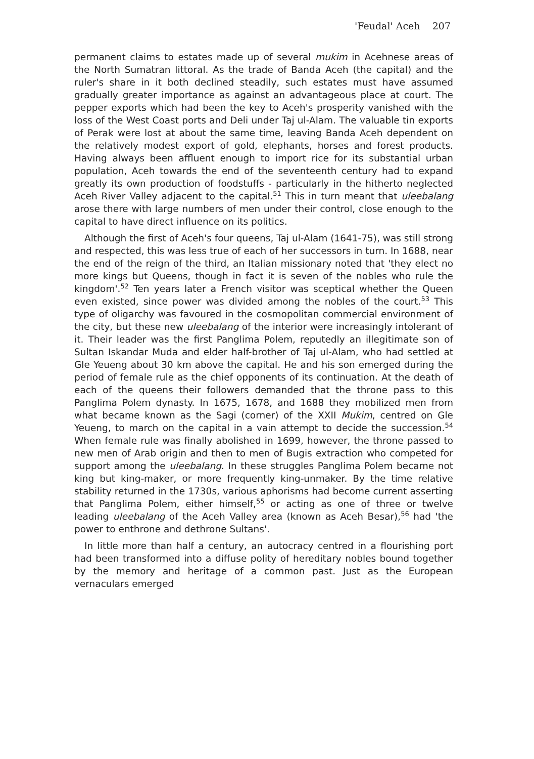'Feudal' Aceh 207
permanent claims to estates made up of several mukim in Acehnese areas of the North Sumatran littoral. As the trade of Banda Aceh (the capital) and the ruler's share in it both declined steadily, such estates must have assumed gradually greater importance as against an advantageous place at court. The pepper exports which had been the key to Aceh's prosperity vanished with the loss of the West Coast ports and Deli under Taj ul-Alam. The valuable tin exports of Perak were lost at about the same time, leaving Banda Aceh dependent on the relatively modest export of gold, elephants, horses and forest products. Having always been affluent enough to import rice for its substantial urban population, Aceh towards the end of the seventeenth century had to expand greatly its own production of foodstuffs - particularly in the hitherto neglected Aceh River Valley adjacent to the capital.<sup>51</sup> This in turn meant that uleebalang arose there with large numbers of men under their control, close enough to the capital to have direct influence on its politics.
Although the first of Aceh's four queens, Taj ul-Alam (1641-75), was still strong and respected, this was less true of each of her successors in turn. In 1688, near the end of the reign of the third, an Italian missionary noted that 'they elect no more kings but Queens, though in fact it is seven of the nobles who rule the kingdom'.<sup>52</sup> Ten years later a French visitor was sceptical whether the Queen even existed, since power was divided among the nobles of the court.<sup>53</sup> This type of oligarchy was favoured in the cosmopolitan commercial environment of the city, but these new uleebalang of the interior were increasingly intolerant of it. Their leader was the first Panglima Polem, reputedly an illegitimate son of Sultan Iskandar Muda and elder half-brother of Taj ul-Alam, who had settled at Gle Yeueng about 30 km above the capital. He and his son emerged during the period of female rule as the chief opponents of its continuation. At the death of each of the queens their followers demanded that the throne pass to this Panglima Polem dynasty. In 1675, 1678, and 1688 they mobilized men from what became known as the Sagi (corner) of the XXII Mukim, centred on Gle Yeueng, to march on the capital in a vain attempt to decide the succession.<sup>54</sup> When female rule was finally abolished in 1699, however, the throne passed to new men of Arab origin and then to men of Bugis extraction who competed for support among the uleebalang. In these struggles Panglima Polem became not king but king-maker, or more frequently king-unmaker. By the time relative stability returned in the 1730s, various aphorisms had become current asserting that Panglima Polem, either himself,<sup>55</sup> or acting as one of three or twelve leading uleebalang of the Aceh Valley area (known as Aceh Besar),<sup>56</sup> had 'the power to enthrone and dethrone Sultans'.
In little more than half a century, an autocracy centred in a flourishing port had been transformed into a diffuse polity of hereditary nobles bound together by the memory and heritage of a common past. Just as the European vernaculars emerged